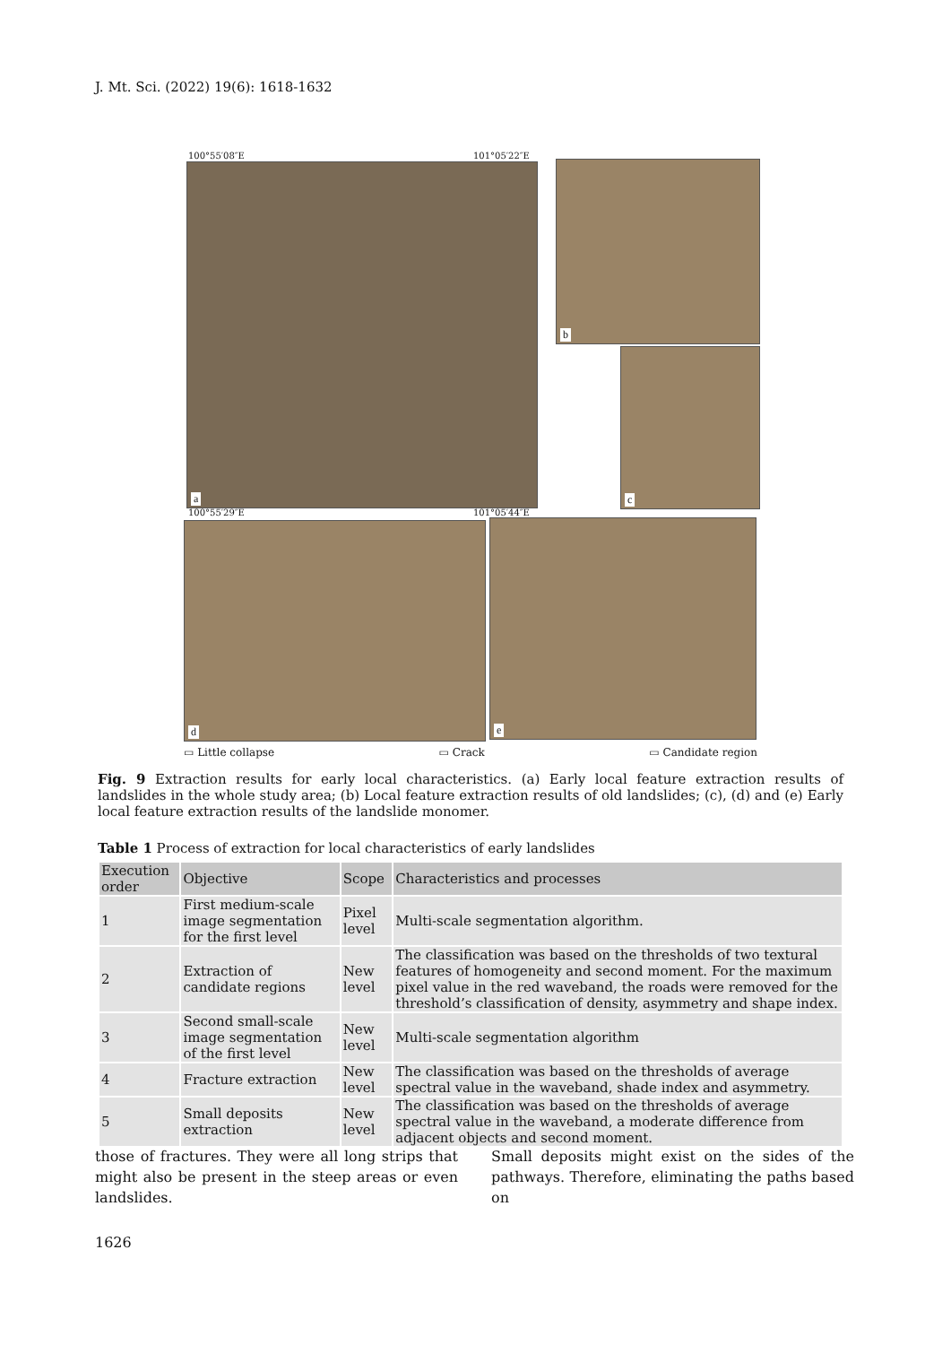J. Mt. Sci. (2022) 19(6): 1618-1632
a
100°55′08″E 101°05′22″E
100°55′29″E 101°05′44″E
b
c
d e
▭ Little collapse ▭ Crack ▭ Candidate region
Fig. 9 Extraction results for early local characteristics. (a) Early local feature extraction results of landslides in the whole study area; (b) Local feature extraction results of old landslides; (c), (d) and (e) Early local feature extraction results of the landslide monomer.
Table 1 Process of extraction for local characteristics of early landslides
| Execution order | Objective | Scope | Characteristics and processes |
| --- | --- | --- | --- |
| 1 | First medium-scale image segmentation for the first level | Pixel level | Multi-scale segmentation algorithm. |
| 2 | Extraction of candidate regions | New level | The classification was based on the thresholds of two textural features of homogeneity and second moment. For the maximum pixel value in the red waveband, the roads were removed for the threshold’s classification of density, asymmetry and shape index. |
| 3 | Second small-scale image segmentation of the first level | New level | Multi-scale segmentation algorithm |
| 4 | Fracture extraction | New level | The classification was based on the thresholds of average spectral value in the waveband, shade index and asymmetry. |
| 5 | Small deposits extraction | New level | The classification was based on the thresholds of average spectral value in the waveband, a moderate difference from adjacent objects and second moment. |
those of fractures. They were all long strips that might also be present in the steep areas or even landslides.
Small deposits might exist on the sides of the pathways. Therefore, eliminating the paths based on
1626